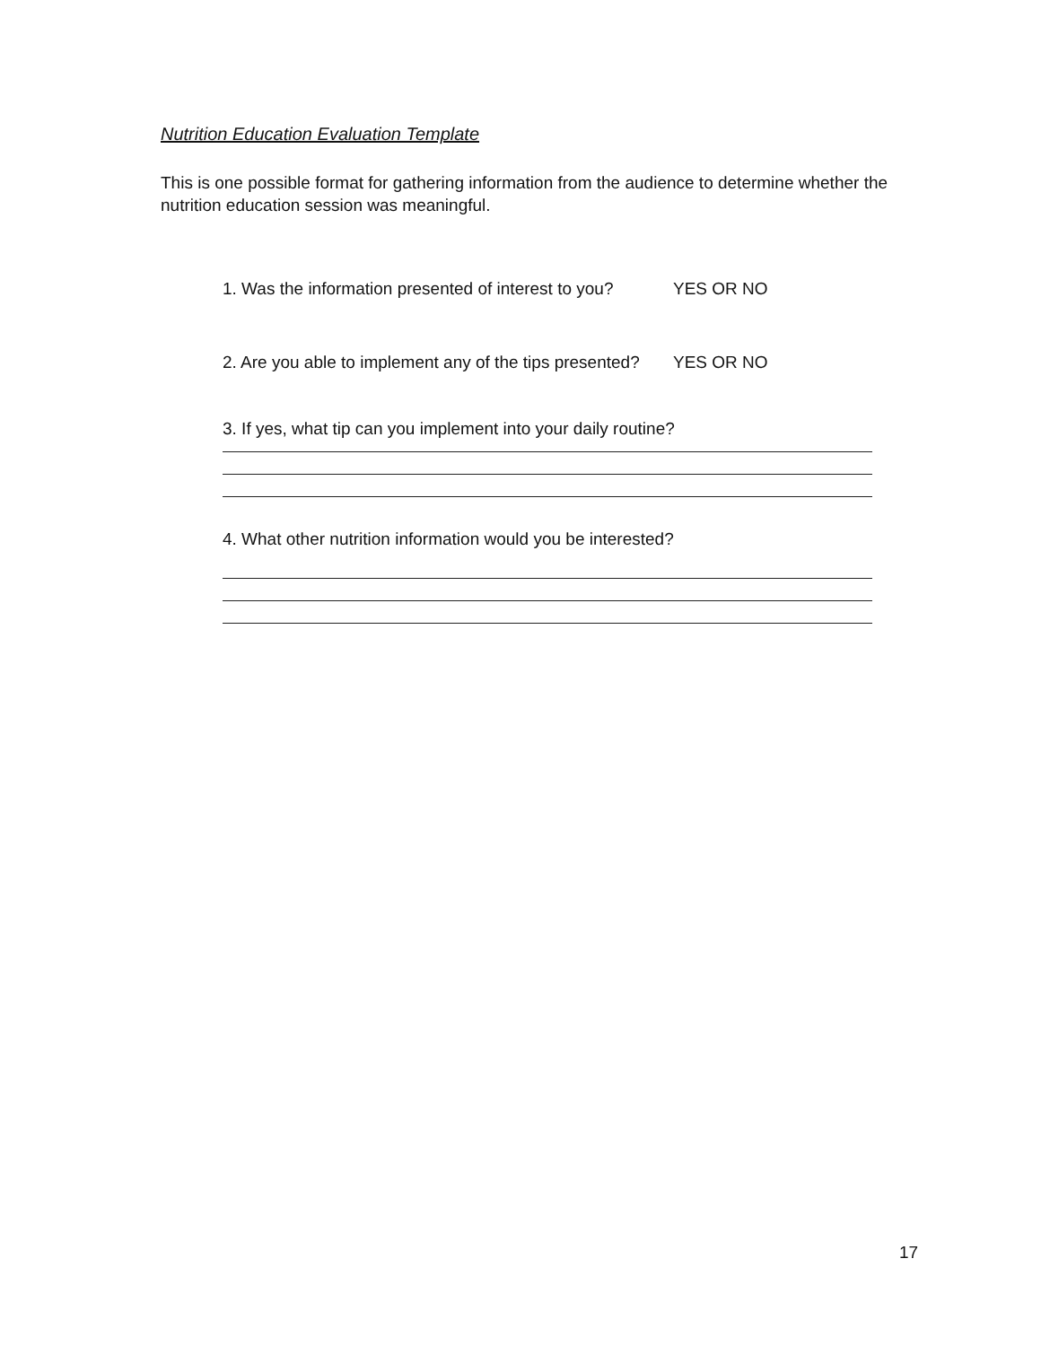Nutrition Education Evaluation Template
This is one possible format for gathering information from the audience to determine whether the nutrition education session was meaningful.
1. Was the information presented of interest to you? YES OR NO
2. Are you able to implement any of the tips presented? YES OR NO
3. If yes, what tip can you implement into your daily routine?
4. What other nutrition information would you be interested?
17